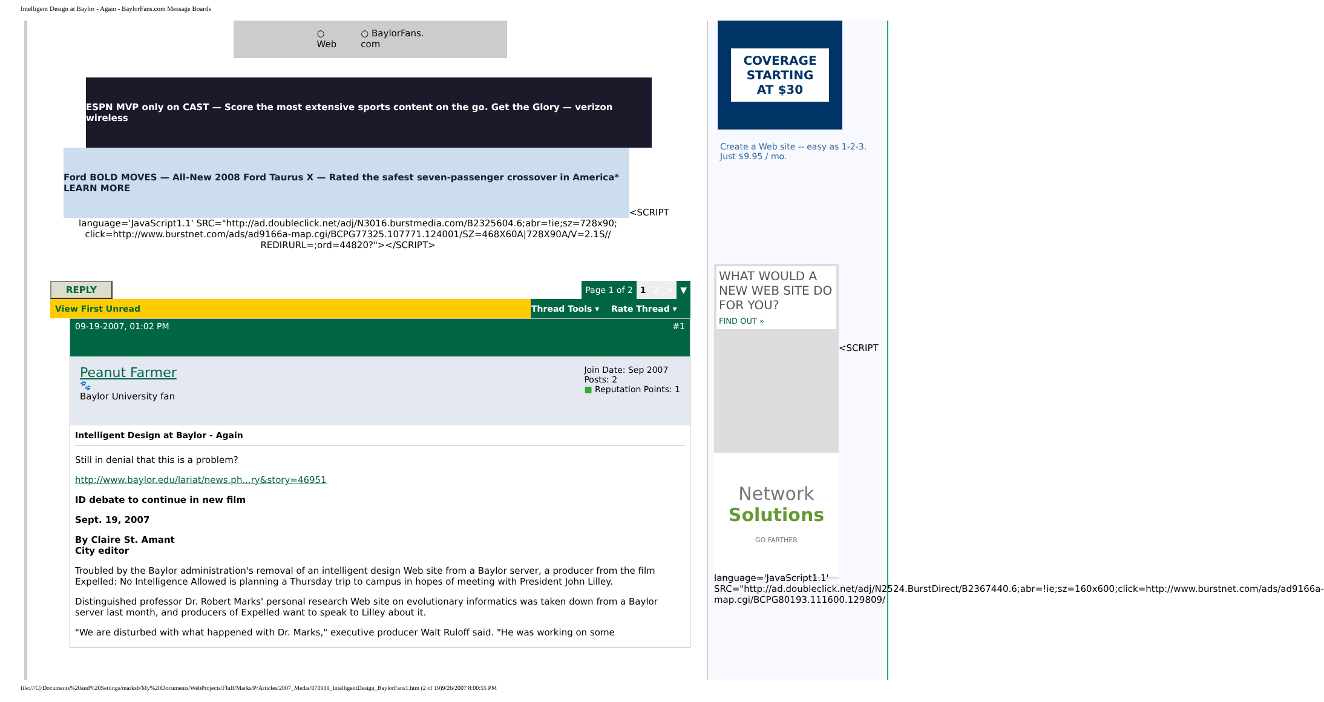Intelligent Design at Baylor - Again - BaylorFans.com Message Boards
○
Web
○ BaylorFans.
com
ESPN MVP only on CAST — Score the most extensive sports content on the go. Get the Glory — verizon wireless
Ford BOLD MOVES — All-New 2008 Ford Taurus X — Rated the safest seven-passenger crossover in America* LEARN MORE
<SCRIPT
language='JavaScript1.1' SRC="http://ad.doubleclick.net/adj/N3016.burstmedia.com/B2325604.6;abr=!ie;sz=728x90;
click=http://www.burstnet.com/ads/ad9166a-map.cgi/BCPG77325.107771.124001/SZ=468X60A|728X90A/V=2.1S//
REDIRURL=;ord=44820?"></SCRIPT>
REPLY
| Page 1 of 2 | 1 | 2 | > | ▼ |
| View First Unread | Thread Tools ▾ | Rate Thread ▾ |
09-19-2007, 01:02 PM #1
Peanut Farmer
🐾
Baylor University fan
Join Date: Sep 2007
Posts: 2
■ Reputation Points: 1
Intelligent Design at Baylor - Again
Still in denial that this is a problem?
http://www.baylor.edu/lariat/news.ph...ry&story=46951
ID debate to continue in new film
Sept. 19, 2007
By Claire St. Amant
City editor
Troubled by the Baylor administration's removal of an intelligent design Web site from a Baylor server, a producer from the film Expelled: No Intelligence Allowed is planning a Thursday trip to campus in hopes of meeting with President John Lilley.
Distinguished professor Dr. Robert Marks' personal research Web site on evolutionary informatics was taken down from a Baylor server last month, and producers of Expelled want to speak to Lilley about it.
"We are disturbed with what happened with Dr. Marks," executive producer Walt Ruloff said. "He was working on some
COVERAGE
STARTING
AT $30
Create a Web site -- easy as 1-2-3. Just $9.95 / mo.
WHAT WOULD A NEW WEB SITE DO FOR YOU?
FIND OUT »
Network
Solutions
GO FARTHER
<SCRIPT
language='JavaScript1.1' SRC="http://ad.doubleclick.net/adj/N2524.BurstDirect/B2367440.6;abr=!ie;sz=160x600;click=http://www.burstnet.com/ads/ad9166a-map.cgi/BCPG80193.111600.129809/
file:///C|/Documents%20and%20Settings/marksb/My%20Documents/WebProjects/Fluff/Marks/P/Articles/2007_Media/070919_IntelligentDesign_BaylorFans1.htm (2 of 19)9/26/2007 8:00:55 PM